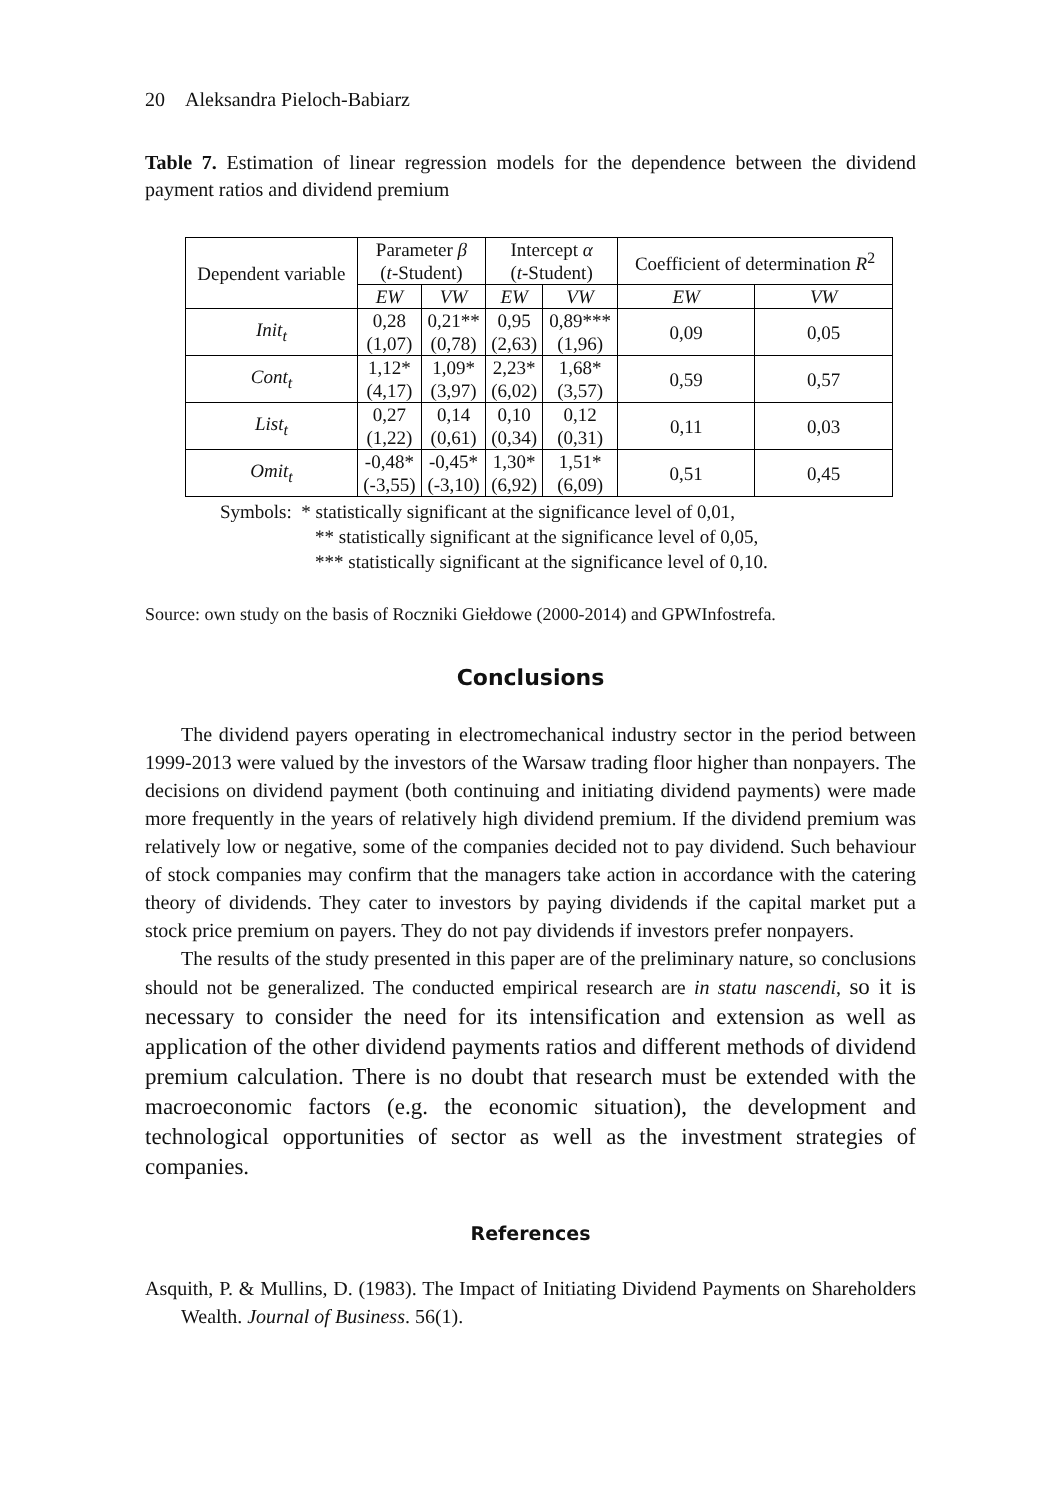20 Aleksandra Pieloch-Babiarz
Table 7. Estimation of linear regression models for the dependence between the dividend payment ratios and dividend premium
| Dependent variable | Parameter β ( t -Student) | | Intercept α ( t -Student) | | Coefficient of determination R<sup>2</sup> | |
| --- | --- | --- | --- | --- | --- | --- |
| | EW | VW | EW | VW | EW | VW |
| Init<sub>t</sub> | 0,28 (1,07) | 0,21** (0,78) | 0,95 (2,63) | 0,89*** (1,96) | 0,09 | 0,05 |
| Cont<sub>t</sub> | 1,12* (4,17) | 1,09* (3,97) | 2,23* (6,02) | 1,68* (3,57) | 0,59 | 0,57 |
| List<sub>t</sub> | 0,27 (1,22) | 0,14 (0,61) | 0,10 (0,34) | 0,12 (0,31) | 0,11 | 0,03 |
| Omit<sub>t</sub> | -0,48* (-3,55) | -0,45* (-3,10) | 1,30* (6,92) | 1,51* (6,09) | 0,51 | 0,45 |
Symbols: * statistically significant at the significance level of 0,01,
** statistically significant at the significance level of 0,05,
*** statistically significant at the significance level of 0,10.
Source: own study on the basis of Roczniki Giełdowe (2000-2014) and GPWInfostrefa.
Conclusions
The dividend payers operating in electromechanical industry sector in the period between 1999-2013 were valued by the investors of the Warsaw trading floor higher than nonpayers. The decisions on dividend payment (both continuing and initiating dividend payments) were made more frequently in the years of relatively high dividend premium. If the dividend premium was relatively low or negative, some of the companies decided not to pay dividend. Such behaviour of stock companies may confirm that the managers take action in accordance with the catering theory of dividends. They cater to investors by paying dividends if the capital market put a stock price premium on payers. They do not pay dividends if investors prefer nonpayers.
The results of the study presented in this paper are of the preliminary nature, so conclusions should not be generalized. The conducted empirical research are in statu nascendi, so it is necessary to consider the need for its intensification and extension as well as application of the other dividend payments ratios and different methods of dividend premium calculation. There is no doubt that research must be extended with the macroeconomic factors (e.g. the economic situation), the development and technological opportunities of sector as well as the investment strategies of companies.
References
Asquith, P. & Mullins, D. (1983). The Impact of Initiating Dividend Payments on Shareholders Wealth. Journal of Business. 56(1).